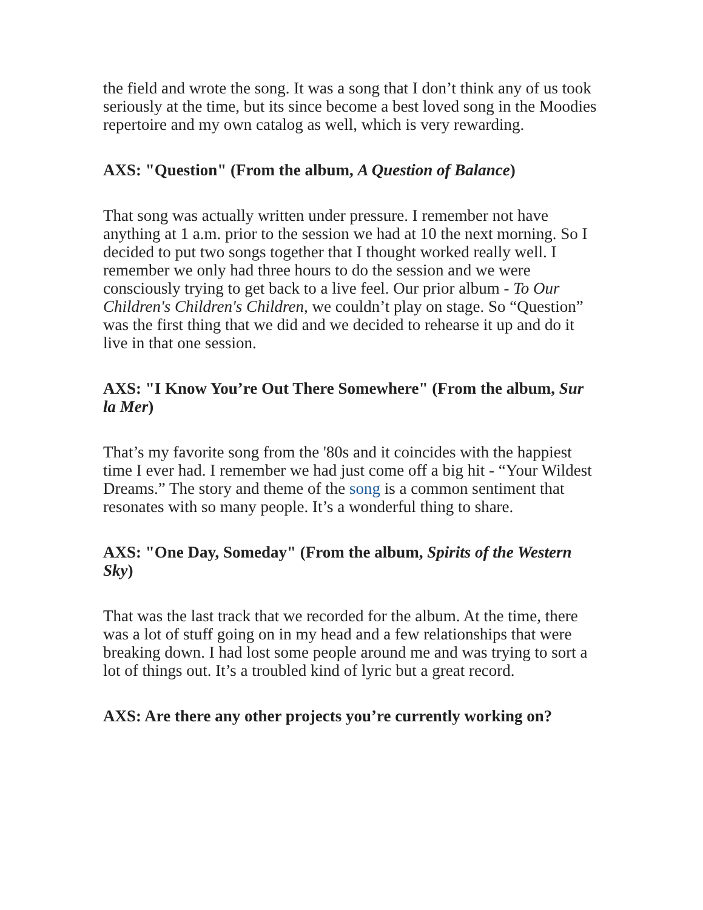the field and wrote the song. It was a song that I don’t think any of us took seriously at the time, but its since become a best loved song in the Moodies repertoire and my own catalog as well, which is very rewarding.
AXS: "Question" (From the album, A Question of Balance)
That song was actually written under pressure. I remember not have anything at 1 a.m. prior to the session we had at 10 the next morning. So I decided to put two songs together that I thought worked really well. I remember we only had three hours to do the session and we were consciously trying to get back to a live feel. Our prior album - To Our Children's Children's Children, we couldn’t play on stage. So “Question” was the first thing that we did and we decided to rehearse it up and do it live in that one session.
AXS: "I Know You’re Out There Somewhere" (From the album, Sur la Mer)
That’s my favorite song from the '80s and it coincides with the happiest time I ever had. I remember we had just come off a big hit - “Your Wildest Dreams.” The story and theme of the song is a common sentiment that resonates with so many people. It’s a wonderful thing to share.
AXS: "One Day, Someday" (From the album, Spirits of the Western Sky)
That was the last track that we recorded for the album. At the time, there was a lot of stuff going on in my head and a few relationships that were breaking down. I had lost some people around me and was trying to sort a lot of things out. It’s a troubled kind of lyric but a great record.
AXS: Are there any other projects you’re currently working on?